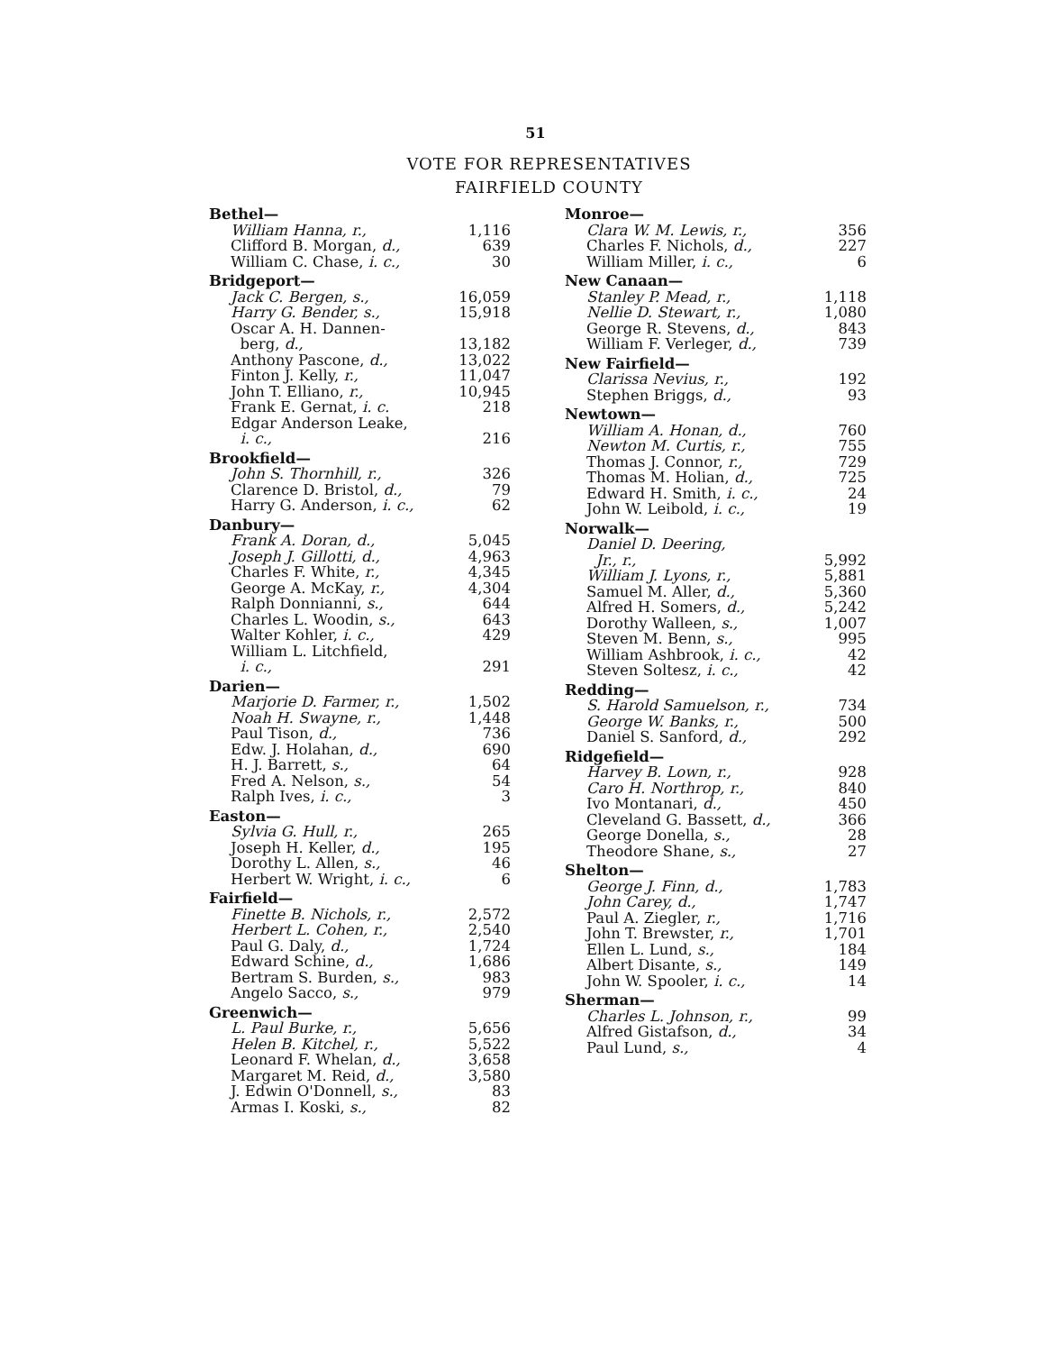51
VOTE FOR REPRESENTATIVES
FAIRFIELD COUNTY
| Bethel— | |
| William Hanna, r., | 1,116 |
| Clifford B. Morgan, d., | 639 |
| William C. Chase, i. c., | 30 |
| Bridgeport— | |
| Jack C. Bergen, s., | 16,059 |
| Harry G. Bender, s., | 15,918 |
| Oscar A. H. Dannen- berg, d., | 13,182 |
| Anthony Pascone, d., | 13,022 |
| Finton J. Kelly, r., | 11,047 |
| John T. Elliano, r., | 10,945 |
| Frank E. Gernat, i. c. | 218 |
| Edgar Anderson Leake, i. c., | 216 |
| Brookfield— | |
| John S. Thornhill, r., | 326 |
| Clarence D. Bristol, d., | 79 |
| Harry G. Anderson, i. c., | 62 |
| Danbury— | |
| Frank A. Doran, d., | 5,045 |
| Joseph J. Gillotti, d., | 4,963 |
| Charles F. White, r., | 4,345 |
| George A. McKay, r., | 4,304 |
| Ralph Donnianni, s., | 644 |
| Charles L. Woodin, s., | 643 |
| Walter Kohler, i. c., | 429 |
| William L. Litchfield, i. c., | 291 |
| Darien— | |
| Marjorie D. Farmer, r., | 1,502 |
| Noah H. Swayne, r., | 1,448 |
| Paul Tison, d., | 736 |
| Edw. J. Holahan, d., | 690 |
| H. J. Barrett, s., | 64 |
| Fred A. Nelson, s., | 54 |
| Ralph Ives, i. c., | 3 |
| Easton— | |
| Sylvia G. Hull, r., | 265 |
| Joseph H. Keller, d., | 195 |
| Dorothy L. Allen, s., | 46 |
| Herbert W. Wright, i. c., | 6 |
| Fairfield— | |
| Finette B. Nichols, r., | 2,572 |
| Herbert L. Cohen, r., | 2,540 |
| Paul G. Daly, d., | 1,724 |
| Edward Schine, d., | 1,686 |
| Bertram S. Burden, s., | 983 |
| Angelo Sacco, s., | 979 |
| Greenwich— | |
| L. Paul Burke, r., | 5,656 |
| Helen B. Kitchel, r., | 5,522 |
| Leonard F. Whelan, d., | 3,658 |
| Margaret M. Reid, d., | 3,580 |
| J. Edwin O'Donnell, s., | 83 |
| Armas I. Koski, s., | 82 |
| Monroe— | |
| Clara W. M. Lewis, r., | 356 |
| Charles F. Nichols, d., | 227 |
| William Miller, i. c., | 6 |
| New Canaan— | |
| Stanley P. Mead, r., | 1,118 |
| Nellie D. Stewart, r., | 1,080 |
| George R. Stevens, d., | 843 |
| William F. Verleger, d., | 739 |
| New Fairfield— | |
| Clarissa Nevius, r., | 192 |
| Stephen Briggs, d., | 93 |
| Newtown— | |
| William A. Honan, d., | 760 |
| Newton M. Curtis, r., | 755 |
| Thomas J. Connor, r., | 729 |
| Thomas M. Holian, d., | 725 |
| Edward H. Smith, i. c., | 24 |
| John W. Leibold, i. c., | 19 |
| Norwalk— | |
| Daniel D. Deering, Jr., r., | 5,992 |
| William J. Lyons, r., | 5,881 |
| Samuel M. Aller, d., | 5,360 |
| Alfred H. Somers, d., | 5,242 |
| Dorothy Walleen, s., | 1,007 |
| Steven M. Benn, s., | 995 |
| William Ashbrook, i. c., | 42 |
| Steven Soltesz, i. c., | 42 |
| Redding— | |
| S. Harold Samuelson, r., | 734 |
| George W. Banks, r., | 500 |
| Daniel S. Sanford, d., | 292 |
| Ridgefield— | |
| Harvey B. Lown, r., | 928 |
| Caro H. Northrop, r., | 840 |
| Ivo Montanari, d., | 450 |
| Cleveland G. Bassett, d., | 366 |
| George Donella, s., | 28 |
| Theodore Shane, s., | 27 |
| Shelton— | |
| George J. Finn, d., | 1,783 |
| John Carey, d., | 1,747 |
| Paul A. Ziegler, r., | 1,716 |
| John T. Brewster, r., | 1,701 |
| Ellen L. Lund, s., | 184 |
| Albert Disante, s., | 149 |
| John W. Spooler, i. c., | 14 |
| Sherman— | |
| Charles L. Johnson, r., | 99 |
| Alfred Gistafson, d., | 34 |
| Paul Lund, s., | 4 |